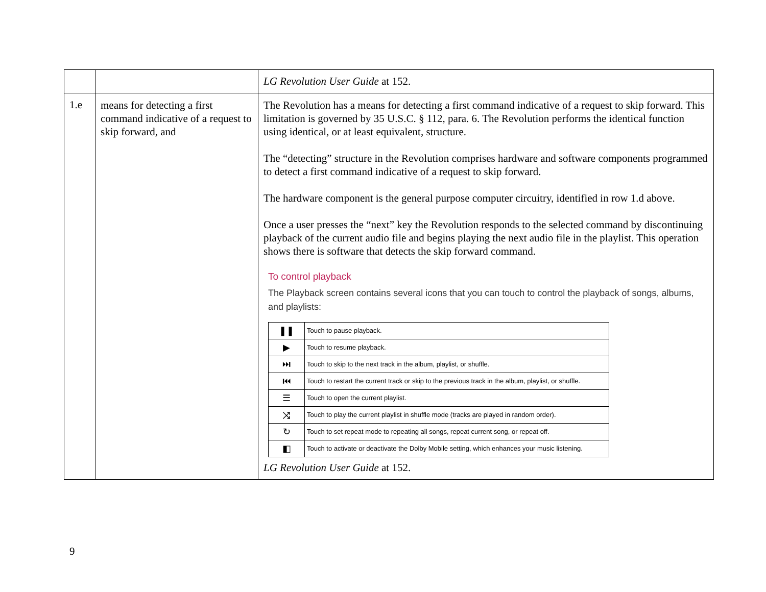| | | LG Revolution User Guide at 152. |
| 1.e | means for detecting a first command indicative of a request to skip forward, and | The Revolution has a means for detecting a first command indicative of a request to skip forward. This limitation is governed by 35 U.S.C. § 112, para. 6. The Revolution performs the identical function using identical, or at least equivalent, structure. The “detecting” structure in the Revolution comprises hardware and software components programmed to detect a first command indicative of a request to skip forward. The hardware component is the general purpose computer circuitry, identified in row 1.d above. Once a user presses the “next” key the Revolution responds to the selected command by discontinuing playback of the current audio file and begins playing the next audio file in the playlist. This operation shows there is software that detects the skip forward command. To control playback The Playback screen contains several icons that you can touch to control the playback of songs, albums, and playlists: / ❚❚ / Touch to pause playback. / / ▶ / Touch to resume playback. / / ⏭ / Touch to skip to the next track in the album, playlist, or shuffle. / / ⏮ / Touch to restart the current track or skip to the previous track in the album, playlist, or shuffle. / / ☰ / Touch to open the current playlist. / / ⤨ / Touch to play the current playlist in shuffle mode (tracks are played in random order). / / ↻ / Touch to set repeat mode to repeating all songs, repeat current song, or repeat off. / / ◧ / Touch to activate or deactivate the Dolby Mobile setting, which enhances your music listening. / LG Revolution User Guide at 152. |
9